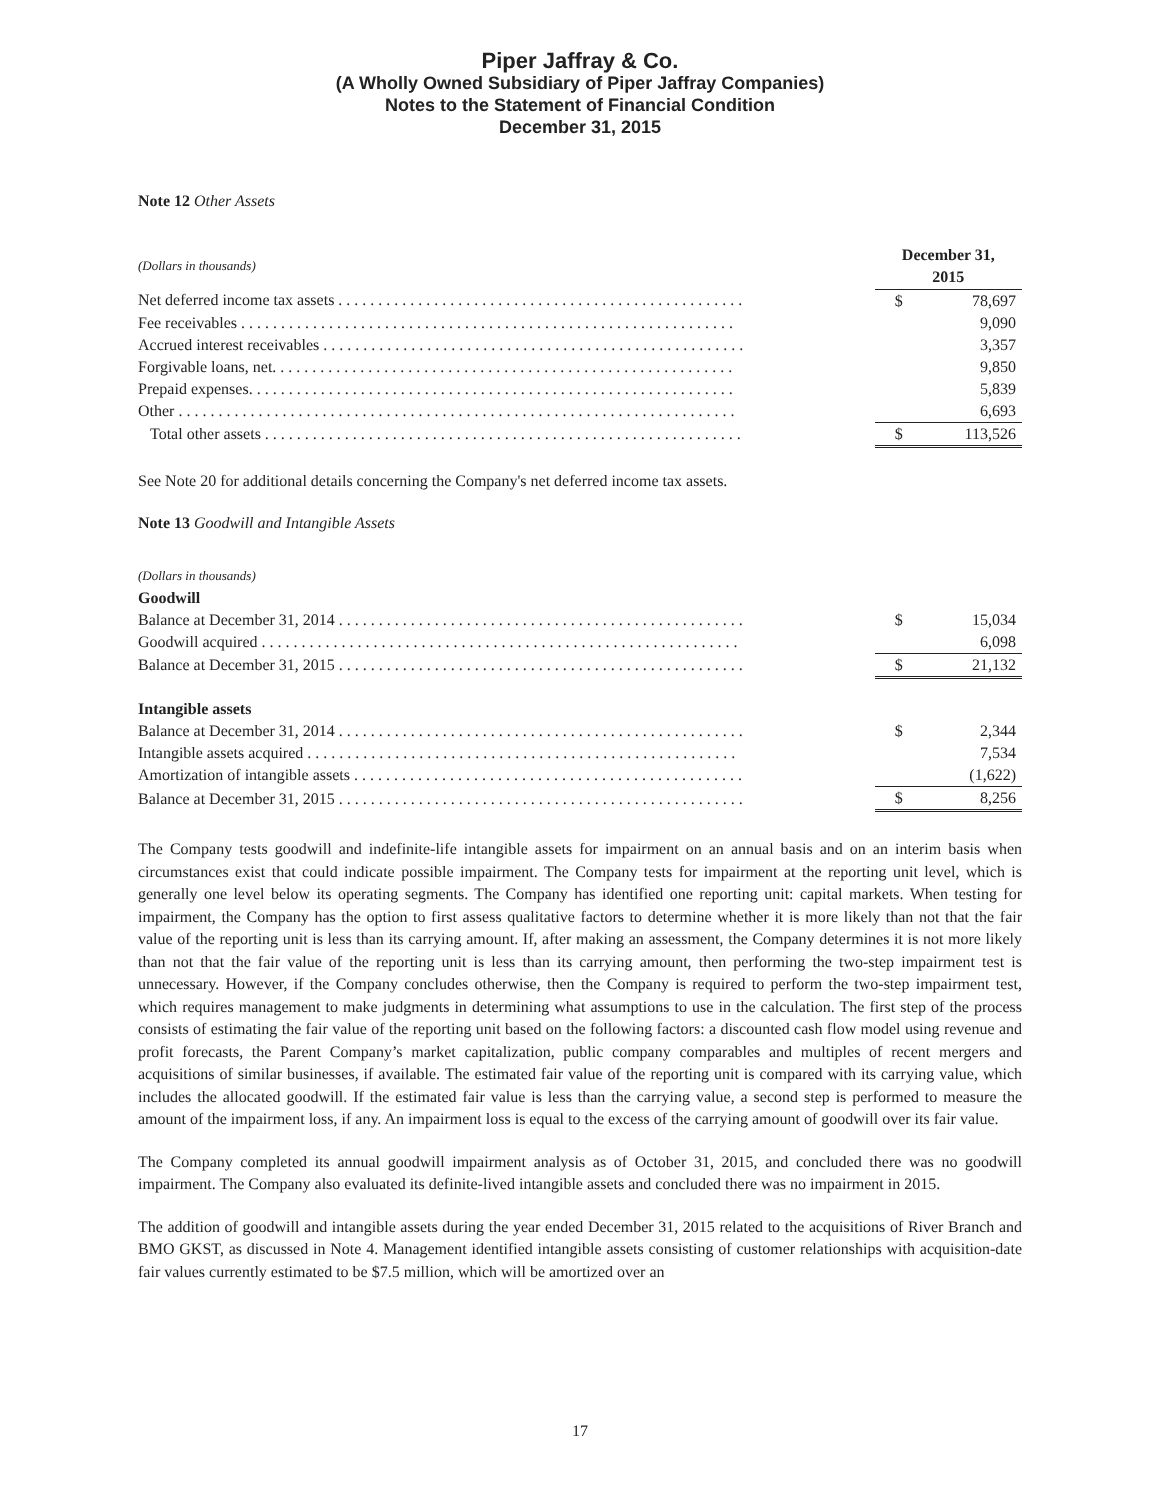Piper Jaffray & Co.
(A Wholly Owned Subsidiary of Piper Jaffray Companies)
Notes to the Statement of Financial Condition
December 31, 2015
Note 12 Other Assets
| (Dollars in thousands) | December 31, 2015 | |
| Net deferred income tax assets . . . . . . . . . . . . . . . . . . . . . . . . . . . . . . . . . . . . . . . . . . . . . . . . . . . | $ | 78,697 |
| Fee receivables . . . . . . . . . . . . . . . . . . . . . . . . . . . . . . . . . . . . . . . . . . . . . . . . . . . . . . . . . . . . . . | | 9,090 |
| Accrued interest receivables . . . . . . . . . . . . . . . . . . . . . . . . . . . . . . . . . . . . . . . . . . . . . . . . . . . . . | | 3,357 |
| Forgivable loans, net. . . . . . . . . . . . . . . . . . . . . . . . . . . . . . . . . . . . . . . . . . . . . . . . . . . . . . . . . . | | 9,850 |
| Prepaid expenses. . . . . . . . . . . . . . . . . . . . . . . . . . . . . . . . . . . . . . . . . . . . . . . . . . . . . . . . . . . . . | | 5,839 |
| Other . . . . . . . . . . . . . . . . . . . . . . . . . . . . . . . . . . . . . . . . . . . . . . . . . . . . . . . . . . . . . . . . . . . . . . | | 6,693 |
| Total other assets . . . . . . . . . . . . . . . . . . . . . . . . . . . . . . . . . . . . . . . . . . . . . . . . . . . . . . . . . . . . | $ | 113,526 |
See Note 20 for additional details concerning the Company's net deferred income tax assets.
Note 13 Goodwill and Intangible Assets
| (Dollars in thousands) | | |
| Goodwill | | |
| Balance at December 31, 2014 . . . . . . . . . . . . . . . . . . . . . . . . . . . . . . . . . . . . . . . . . . . . . . . . . . . | $ | 15,034 |
| Goodwill acquired . . . . . . . . . . . . . . . . . . . . . . . . . . . . . . . . . . . . . . . . . . . . . . . . . . . . . . . . . . . . | | 6,098 |
| Balance at December 31, 2015 . . . . . . . . . . . . . . . . . . . . . . . . . . . . . . . . . . . . . . . . . . . . . . . . . . . | $ | 21,132 |
| Intangible assets | | |
| Balance at December 31, 2014 . . . . . . . . . . . . . . . . . . . . . . . . . . . . . . . . . . . . . . . . . . . . . . . . . . . | $ | 2,344 |
| Intangible assets acquired . . . . . . . . . . . . . . . . . . . . . . . . . . . . . . . . . . . . . . . . . . . . . . . . . . . . . . | | 7,534 |
| Amortization of intangible assets . . . . . . . . . . . . . . . . . . . . . . . . . . . . . . . . . . . . . . . . . . . . . . . . . | | (1,622) |
| Balance at December 31, 2015 . . . . . . . . . . . . . . . . . . . . . . . . . . . . . . . . . . . . . . . . . . . . . . . . . . . | $ | 8,256 |
The Company tests goodwill and indefinite-life intangible assets for impairment on an annual basis and on an interim basis when circumstances exist that could indicate possible impairment. The Company tests for impairment at the reporting unit level, which is generally one level below its operating segments. The Company has identified one reporting unit: capital markets. When testing for impairment, the Company has the option to first assess qualitative factors to determine whether it is more likely than not that the fair value of the reporting unit is less than its carrying amount. If, after making an assessment, the Company determines it is not more likely than not that the fair value of the reporting unit is less than its carrying amount, then performing the two-step impairment test is unnecessary. However, if the Company concludes otherwise, then the Company is required to perform the two-step impairment test, which requires management to make judgments in determining what assumptions to use in the calculation. The first step of the process consists of estimating the fair value of the reporting unit based on the following factors: a discounted cash flow model using revenue and profit forecasts, the Parent Company’s market capitalization, public company comparables and multiples of recent mergers and acquisitions of similar businesses, if available. The estimated fair value of the reporting unit is compared with its carrying value, which includes the allocated goodwill. If the estimated fair value is less than the carrying value, a second step is performed to measure the amount of the impairment loss, if any. An impairment loss is equal to the excess of the carrying amount of goodwill over its fair value.
The Company completed its annual goodwill impairment analysis as of October 31, 2015, and concluded there was no goodwill impairment. The Company also evaluated its definite-lived intangible assets and concluded there was no impairment in 2015.
The addition of goodwill and intangible assets during the year ended December 31, 2015 related to the acquisitions of River Branch and BMO GKST, as discussed in Note 4. Management identified intangible assets consisting of customer relationships with acquisition-date fair values currently estimated to be $7.5 million, which will be amortized over an
17